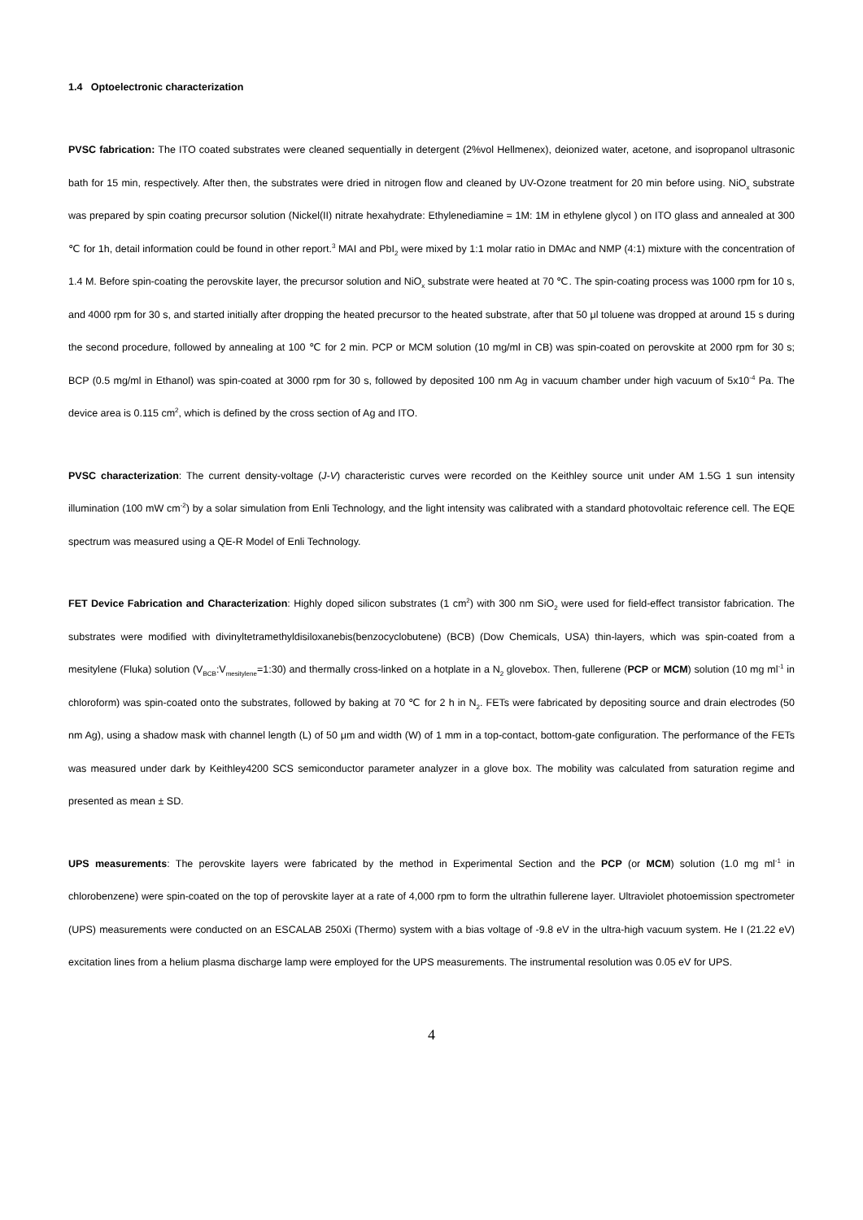1.4 Optoelectronic characterization
PVSC fabrication: The ITO coated substrates were cleaned sequentially in detergent (2%vol Hellmenex), deionized water, acetone, and isopropanol ultrasonic bath for 15 min, respectively. After then, the substrates were dried in nitrogen flow and cleaned by UV-Ozone treatment for 20 min before using. NiO<sub>x</sub> substrate was prepared by spin coating precursor solution (Nickel(II) nitrate hexahydrate: Ethylenediamine = 1M: 1M in ethylene glycol ) on ITO glass and annealed at 300 ℃ for 1h, detail information could be found in other report.<sup>3</sup> MAI and PbI<sub>2</sub> were mixed by 1:1 molar ratio in DMAc and NMP (4:1) mixture with the concentration of 1.4 M. Before spin-coating the perovskite layer, the precursor solution and NiO<sub>x</sub> substrate were heated at 70 ℃. The spin-coating process was 1000 rpm for 10 s, and 4000 rpm for 30 s, and started initially after dropping the heated precursor to the heated substrate, after that 50 μl toluene was dropped at around 15 s during the second procedure, followed by annealing at 100 ℃ for 2 min. PCP or MCM solution (10 mg/ml in CB) was spin-coated on perovskite at 2000 rpm for 30 s; BCP (0.5 mg/ml in Ethanol) was spin-coated at 3000 rpm for 30 s, followed by deposited 100 nm Ag in vacuum chamber under high vacuum of 5x10<sup>-4</sup> Pa. The device area is 0.115 cm<sup>2</sup>, which is defined by the cross section of Ag and ITO.
PVSC characterization: The current density-voltage (J-V) characteristic curves were recorded on the Keithley source unit under AM 1.5G 1 sun intensity illumination (100 mW cm<sup>-2</sup>) by a solar simulation from Enli Technology, and the light intensity was calibrated with a standard photovoltaic reference cell. The EQE spectrum was measured using a QE-R Model of Enli Technology.
FET Device Fabrication and Characterization: Highly doped silicon substrates (1 cm<sup>2</sup>) with 300 nm SiO<sub>2</sub> were used for field-effect transistor fabrication. The substrates were modified with divinyltetramethyldisiloxanebis(benzocyclobutene) (BCB) (Dow Chemicals, USA) thin-layers, which was spin-coated from a mesitylene (Fluka) solution (V<sub>BCB</sub>:V<sub>mesitylene</sub>=1:30) and thermally cross-linked on a hotplate in a N<sub>2</sub> glovebox. Then, fullerene (PCP or MCM) solution (10 mg ml<sup>-1</sup> in chloroform) was spin-coated onto the substrates, followed by baking at 70 ℃ for 2 h in N<sub>2</sub>. FETs were fabricated by depositing source and drain electrodes (50 nm Ag), using a shadow mask with channel length (L) of 50 μm and width (W) of 1 mm in a top-contact, bottom-gate configuration. The performance of the FETs was measured under dark by Keithley4200 SCS semiconductor parameter analyzer in a glove box. The mobility was calculated from saturation regime and presented as mean ± SD.
UPS measurements: The perovskite layers were fabricated by the method in Experimental Section and the PCP (or MCM) solution (1.0 mg ml<sup>-1</sup> in chlorobenzene) were spin-coated on the top of perovskite layer at a rate of 4,000 rpm to form the ultrathin fullerene layer. Ultraviolet photoemission spectrometer (UPS) measurements were conducted on an ESCALAB 250Xi (Thermo) system with a bias voltage of -9.8 eV in the ultra-high vacuum system. He I (21.22 eV) excitation lines from a helium plasma discharge lamp were employed for the UPS measurements. The instrumental resolution was 0.05 eV for UPS.
4